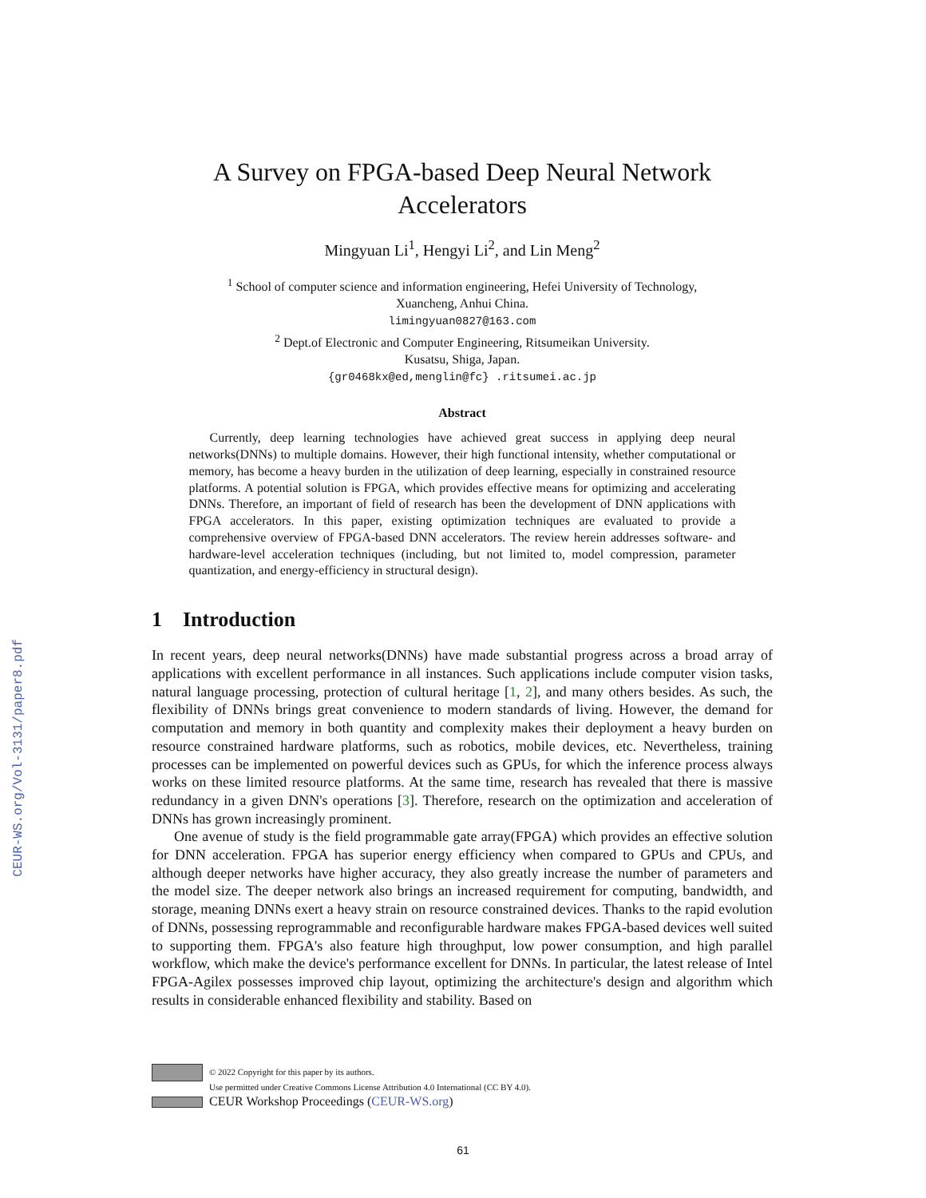CEUR-WS.org/Vol-3131/paper8.pdf
A Survey on FPGA-based Deep Neural Network Accelerators
Mingyuan Li<sup>1</sup>, Hengyi Li<sup>2</sup>, and Lin Meng<sup>2</sup>
<sup>1</sup> School of computer science and information engineering, Hefei University of Technology,
Xuancheng, Anhui China.
limingyuan0827@163.com
<sup>2</sup> Dept.of Electronic and Computer Engineering, Ritsumeikan University.
Kusatsu, Shiga, Japan.
{gr0468kx@ed,menglin@fc} .ritsumei.ac.jp
Abstract
Currently, deep learning technologies have achieved great success in applying deep neural networks(DNNs) to multiple domains. However, their high functional intensity, whether computational or memory, has become a heavy burden in the utilization of deep learning, especially in constrained resource platforms. A potential solution is FPGA, which provides effective means for optimizing and accelerating DNNs. Therefore, an important of field of research has been the development of DNN applications with FPGA accelerators. In this paper, existing optimization techniques are evaluated to provide a comprehensive overview of FPGA-based DNN accelerators. The review herein addresses software- and hardware-level acceleration techniques (including, but not limited to, model compression, parameter quantization, and energy-efficiency in structural design).
1 Introduction
In recent years, deep neural networks(DNNs) have made substantial progress across a broad array of applications with excellent performance in all instances. Such applications include computer vision tasks, natural language processing, protection of cultural heritage [1, 2], and many others besides. As such, the flexibility of DNNs brings great convenience to modern standards of living. However, the demand for computation and memory in both quantity and complexity makes their deployment a heavy burden on resource constrained hardware platforms, such as robotics, mobile devices, etc. Nevertheless, training processes can be implemented on powerful devices such as GPUs, for which the inference process always works on these limited resource platforms. At the same time, research has revealed that there is massive redundancy in a given DNN's operations [3]. Therefore, research on the optimization and acceleration of DNNs has grown increasingly prominent.
One avenue of study is the field programmable gate array(FPGA) which provides an effective solution for DNN acceleration. FPGA has superior energy efficiency when compared to GPUs and CPUs, and although deeper networks have higher accuracy, they also greatly increase the number of parameters and the model size. The deeper network also brings an increased requirement for computing, bandwidth, and storage, meaning DNNs exert a heavy strain on resource constrained devices. Thanks to the rapid evolution of DNNs, possessing reprogrammable and reconfigurable hardware makes FPGA-based devices well suited to supporting them. FPGA's also feature high throughput, low power consumption, and high parallel workflow, which make the device's performance excellent for DNNs. In particular, the latest release of Intel FPGA-Agilex possesses improved chip layout, optimizing the architecture's design and algorithm which results in considerable enhanced flexibility and stability. Based on
© 2022 Copyright for this paper by its authors.
Use permitted under Creative Commons License Attribution 4.0 International (CC BY 4.0).
CEUR Workshop Proceedings (CEUR-WS.org)
61